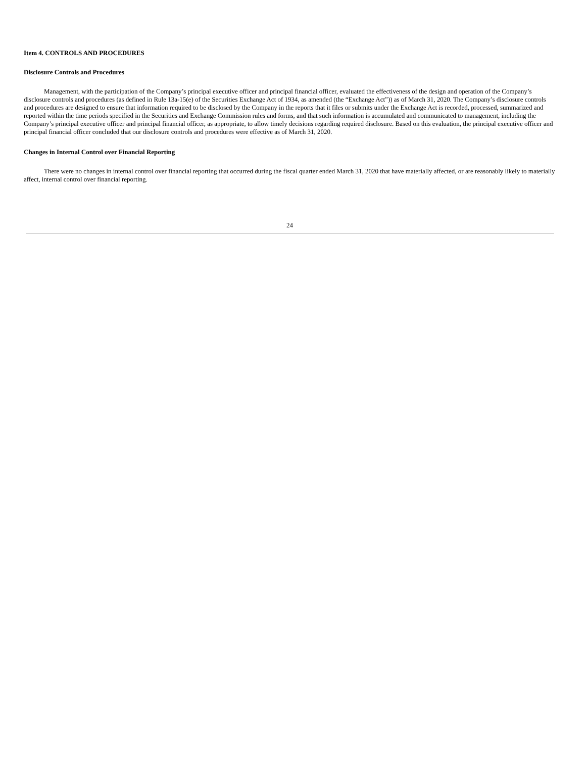Item 4. CONTROLS AND PROCEDURES
Disclosure Controls and Procedures
Management, with the participation of the Company’s principal executive officer and principal financial officer, evaluated the effectiveness of the design and operation of the Company’s disclosure controls and procedures (as defined in Rule 13a-15(e) of the Securities Exchange Act of 1934, as amended (the “Exchange Act”)) as of March 31, 2020. The Company’s disclosure controls and procedures are designed to ensure that information required to be disclosed by the Company in the reports that it files or submits under the Exchange Act is recorded, processed, summarized and reported within the time periods specified in the Securities and Exchange Commission rules and forms, and that such information is accumulated and communicated to management, including the Company’s principal executive officer and principal financial officer, as appropriate, to allow timely decisions regarding required disclosure. Based on this evaluation, the principal executive officer and principal financial officer concluded that our disclosure controls and procedures were effective as of March 31, 2020.
Changes in Internal Control over Financial Reporting
There were no changes in internal control over financial reporting that occurred during the fiscal quarter ended March 31, 2020 that have materially affected, or are reasonably likely to materially affect, internal control over financial reporting.
24